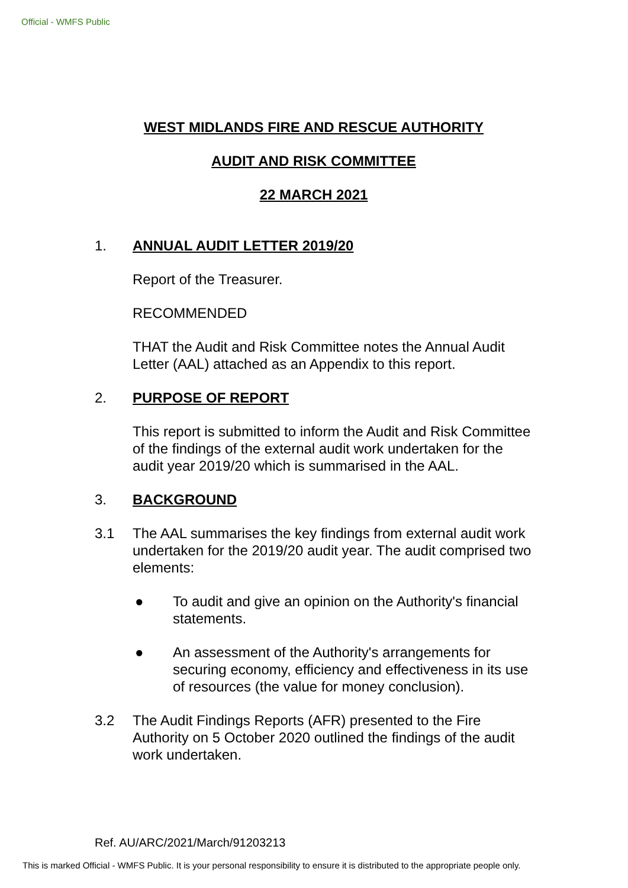Official - WMFS Public
WEST MIDLANDS FIRE AND RESCUE AUTHORITY
AUDIT AND RISK COMMITTEE
22 MARCH 2021
1. ANNUAL AUDIT LETTER 2019/20
Report of the Treasurer.
RECOMMENDED
THAT the Audit and Risk Committee notes the Annual Audit Letter (AAL) attached as an Appendix to this report.
2. PURPOSE OF REPORT
This report is submitted to inform the Audit and Risk Committee of the findings of the external audit work undertaken for the audit year 2019/20 which is summarised in the AAL.
3. BACKGROUND
3.1 The AAL summarises the key findings from external audit work undertaken for the 2019/20 audit year. The audit comprised two elements:
● To audit and give an opinion on the Authority's financial statements.
● An assessment of the Authority's arrangements for securing economy, efficiency and effectiveness in its use of resources (the value for money conclusion).
3.2 The Audit Findings Reports (AFR) presented to the Fire Authority on 5 October 2020 outlined the findings of the audit work undertaken.
Ref. AU/ARC/2021/March/91203213
This is marked Official - WMFS Public. It is your personal responsibility to ensure it is distributed to the appropriate people only.